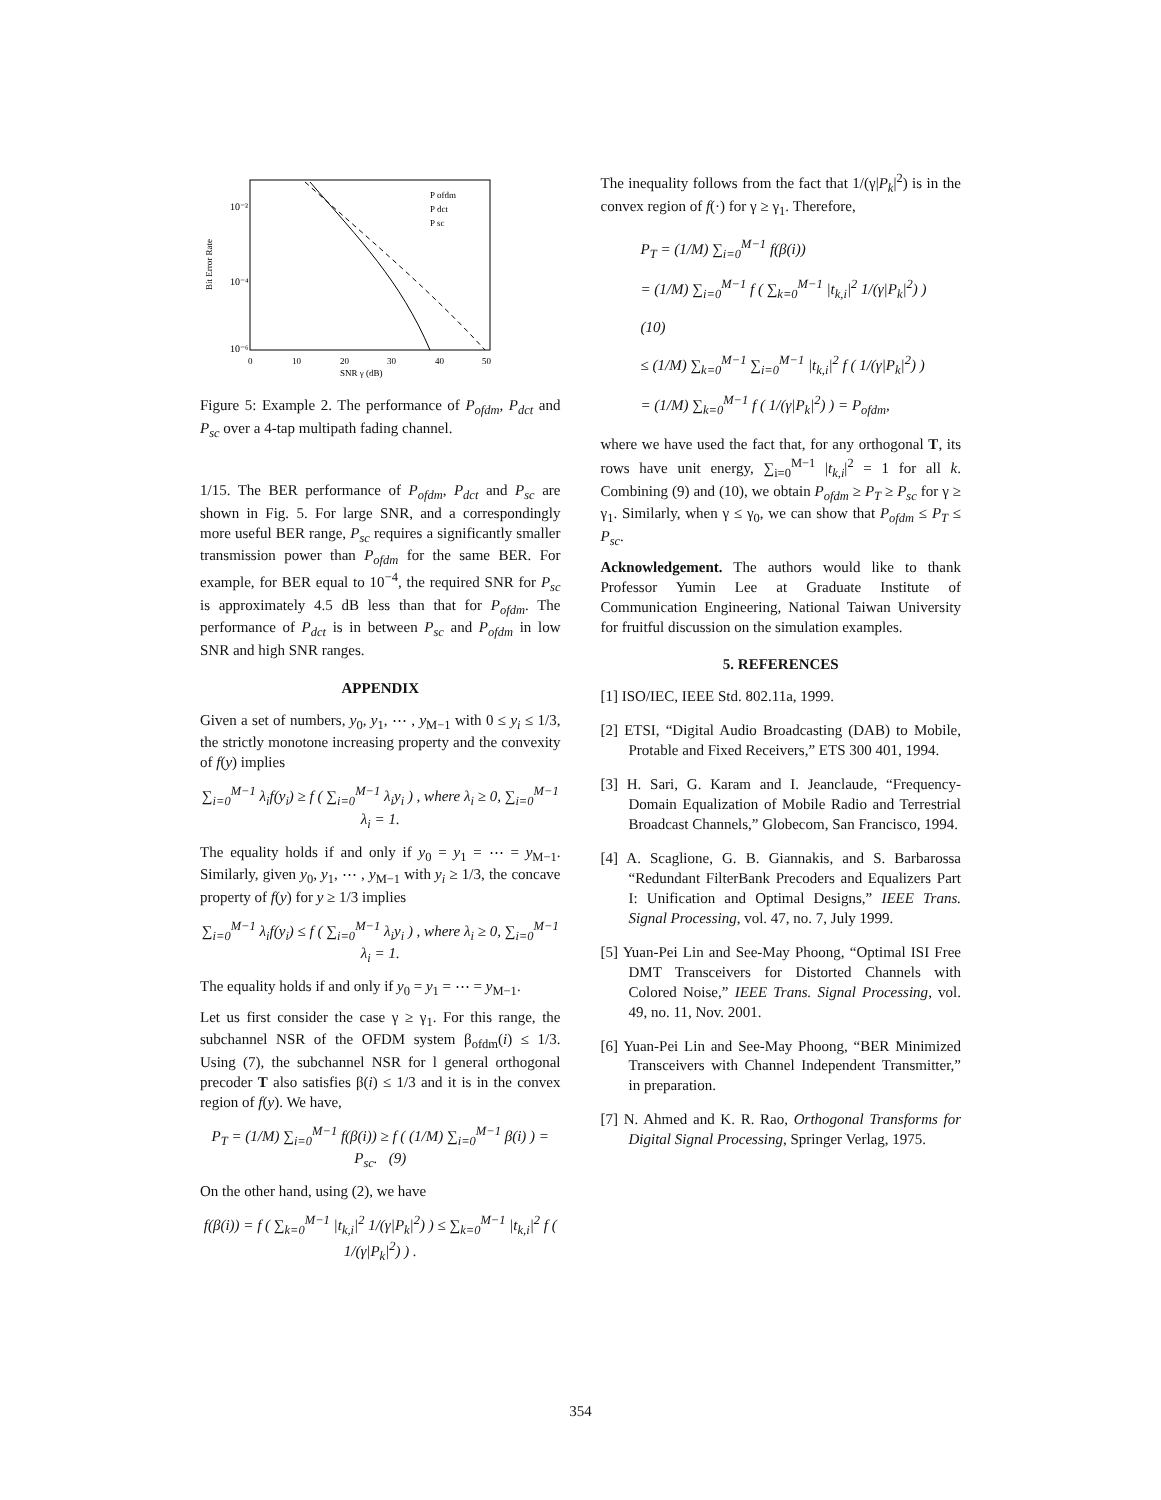10⁻²
10⁻⁴
10⁻⁶
0
10
20
30
40
50
SNR γ (dB)
Bit Error Rate
P ofdm
P dct
P sc
Figure 5: Example 2. The performance of P<sub>ofdm</sub>, P<sub>dct</sub> and P<sub>sc</sub> over a 4-tap multipath fading channel.
1/15. The BER performance of P<sub>ofdm</sub>, P<sub>dct</sub> and P<sub>sc</sub> are shown in Fig. 5. For large SNR, and a correspondingly more useful BER range, P<sub>sc</sub> requires a significantly smaller transmission power than P<sub>ofdm</sub> for the same BER. For example, for BER equal to 10<sup>−4</sup>, the required SNR for P<sub>sc</sub> is approximately 4.5 dB less than that for P<sub>ofdm</sub>. The performance of P<sub>dct</sub> is in between P<sub>sc</sub> and P<sub>ofdm</sub> in low SNR and high SNR ranges.
APPENDIX
Given a set of numbers, y<sub>0</sub>, y<sub>1</sub>, ⋯ , y<sub>M−1</sub> with 0 ≤ y<sub>i</sub> ≤ 1/3, the strictly monotone increasing property and the convexity of f(y) implies
∑<sub>i=0</sub><sup>M−1</sup> λ<sub>i</sub>f(y<sub>i</sub>) ≥ f ( ∑<sub>i=0</sub><sup>M−1</sup> λ<sub>i</sub>y<sub>i</sub> ) , where λ<sub>i</sub> ≥ 0, ∑<sub>i=0</sub><sup>M−1</sup> λ<sub>i</sub> = 1.
The equality holds if and only if y<sub>0</sub> = y<sub>1</sub> = ⋯ = y<sub>M−1</sub>. Similarly, given y<sub>0</sub>, y<sub>1</sub>, ⋯ , y<sub>M−1</sub> with y<sub>i</sub> ≥ 1/3, the concave property of f(y) for y ≥ 1/3 implies
∑<sub>i=0</sub><sup>M−1</sup> λ<sub>i</sub>f(y<sub>i</sub>) ≤ f ( ∑<sub>i=0</sub><sup>M−1</sup> λ<sub>i</sub>y<sub>i</sub> ) , where λ<sub>i</sub> ≥ 0, ∑<sub>i=0</sub><sup>M−1</sup> λ<sub>i</sub> = 1.
The equality holds if and only if y<sub>0</sub> = y<sub>1</sub> = ⋯ = y<sub>M−1</sub>.
Let us first consider the case γ ≥ γ<sub>1</sub>. For this range, the subchannel NSR of the OFDM system β<sub>ofdm</sub>(i) ≤ 1/3. Using (7), the subchannel NSR for l general orthogonal precoder T also satisfies β(i) ≤ 1/3 and it is in the convex region of f(y). We have,
P<sub>T</sub> = (1/M) ∑<sub>i=0</sub><sup>M−1</sup> f(β(i)) ≥ f ( (1/M) ∑<sub>i=0</sub><sup>M−1</sup> β(i) ) = P<sub>sc</sub>. (9)
On the other hand, using (2), we have
f(β(i)) = f ( ∑<sub>k=0</sub><sup>M−1</sup> |t<sub>k,i</sub>|<sup>2</sup> 1/(γ|P<sub>k</sub>|<sup>2</sup>) ) ≤ ∑<sub>k=0</sub><sup>M−1</sup> |t<sub>k,i</sub>|<sup>2</sup> f ( 1/(γ|P<sub>k</sub>|<sup>2</sup>) ) .
The inequality follows from the fact that 1/(γ|P<sub>k</sub>|<sup>2</sup>) is in the convex region of f(·) for γ ≥ γ<sub>1</sub>. Therefore,
P<sub>T</sub> = (1/M) ∑<sub>i=0</sub><sup>M−1</sup> f(β(i))
= (1/M) ∑<sub>i=0</sub><sup>M−1</sup> f ( ∑<sub>k=0</sub><sup>M−1</sup> |t<sub>k,i</sub>|<sup>2</sup> 1/(γ|P<sub>k</sub>|<sup>2</sup>) ) (10)
≤ (1/M) ∑<sub>k=0</sub><sup>M−1</sup> ∑<sub>i=0</sub><sup>M−1</sup> |t<sub>k,i</sub>|<sup>2</sup> f ( 1/(γ|P<sub>k</sub>|<sup>2</sup>) )
= (1/M) ∑<sub>k=0</sub><sup>M−1</sup> f ( 1/(γ|P<sub>k</sub>|<sup>2</sup>) ) = P<sub>ofdm</sub>,
where we have used the fact that, for any orthogonal T, its rows have unit energy, ∑<sub>i=0</sub><sup>M−1</sup> |t<sub>k,i</sub>|<sup>2</sup> = 1 for all k. Combining (9) and (10), we obtain P<sub>ofdm</sub> ≥ P<sub>T</sub> ≥ P<sub>sc</sub> for γ ≥ γ<sub>1</sub>. Similarly, when γ ≤ γ<sub>0</sub>, we can show that P<sub>ofdm</sub> ≤ P<sub>T</sub> ≤ P<sub>sc</sub>.
Acknowledgement. The authors would like to thank Professor Yumin Lee at Graduate Institute of Communication Engineering, National Taiwan University for fruitful discussion on the simulation examples.
5. REFERENCES
[1] ISO/IEC, IEEE Std. 802.11a, 1999.
[2] ETSI, “Digital Audio Broadcasting (DAB) to Mobile, Protable and Fixed Receivers,” ETS 300 401, 1994.
[3] H. Sari, G. Karam and I. Jeanclaude, “Frequency-Domain Equalization of Mobile Radio and Terrestrial Broadcast Channels,” Globecom, San Francisco, 1994.
[4] A. Scaglione, G. B. Giannakis, and S. Barbarossa “Redundant FilterBank Precoders and Equalizers Part I: Unification and Optimal Designs,” IEEE Trans. Signal Processing, vol. 47, no. 7, July 1999.
[5] Yuan-Pei Lin and See-May Phoong, “Optimal ISI Free DMT Transceivers for Distorted Channels with Colored Noise,” IEEE Trans. Signal Processing, vol. 49, no. 11, Nov. 2001.
[6] Yuan-Pei Lin and See-May Phoong, “BER Minimized Transceivers with Channel Independent Transmitter,” in preparation.
[7] N. Ahmed and K. R. Rao, Orthogonal Transforms for Digital Signal Processing, Springer Verlag, 1975.
354